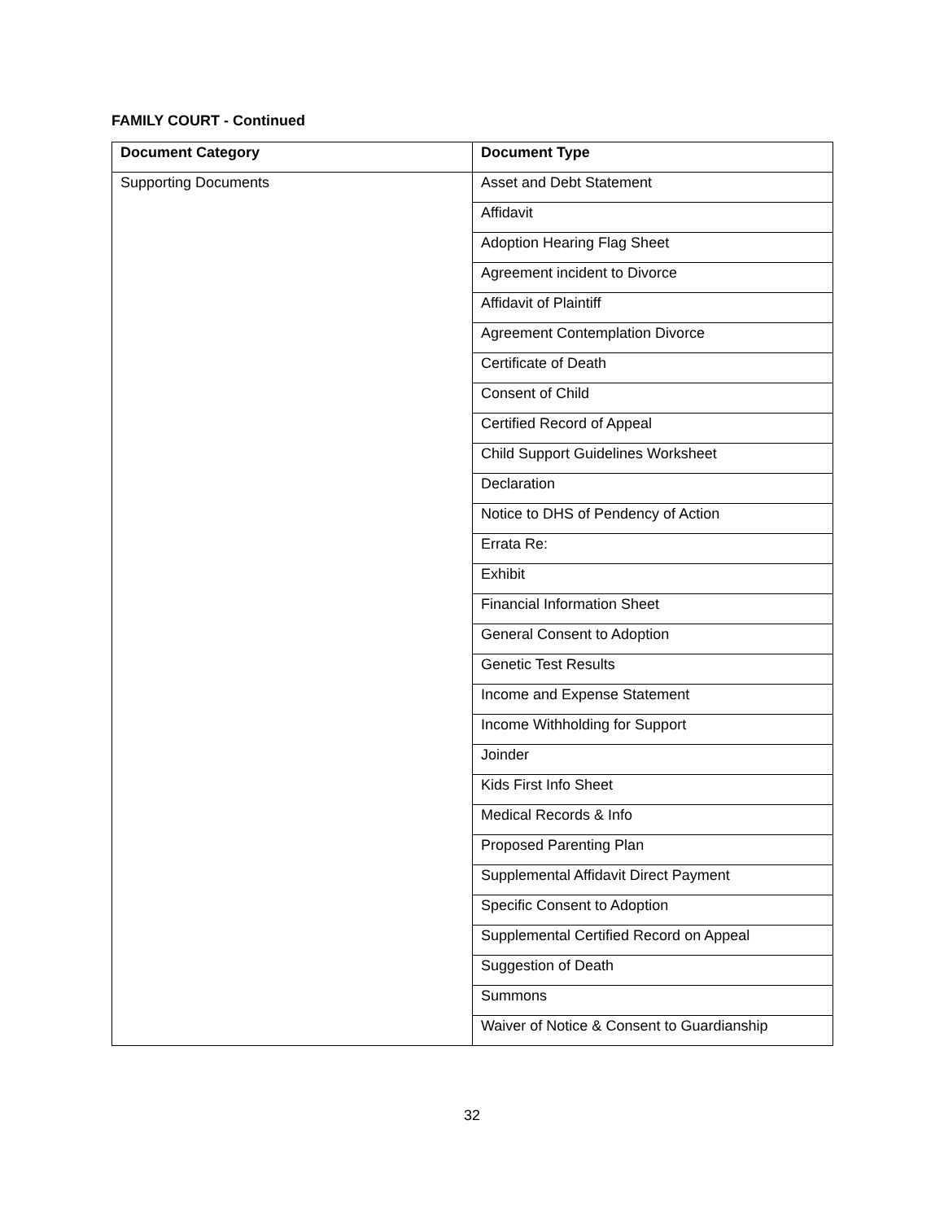FAMILY COURT - Continued
| Document Category | Document Type |
| --- | --- |
| Supporting Documents | Asset and Debt Statement |
| | Affidavit |
| | Adoption Hearing Flag Sheet |
| | Agreement incident to Divorce |
| | Affidavit of Plaintiff |
| | Agreement Contemplation Divorce |
| | Certificate of Death |
| | Consent of Child |
| | Certified Record of Appeal |
| | Child Support Guidelines Worksheet |
| | Declaration |
| | Notice to DHS of Pendency of Action |
| | Errata Re: |
| | Exhibit |
| | Financial Information Sheet |
| | General Consent to Adoption |
| | Genetic Test Results |
| | Income and Expense Statement |
| | Income Withholding for Support |
| | Joinder |
| | Kids First Info Sheet |
| | Medical Records & Info |
| | Proposed Parenting Plan |
| | Supplemental Affidavit Direct Payment |
| | Specific Consent to Adoption |
| | Supplemental Certified Record on Appeal |
| | Suggestion of Death |
| | Summons |
| | Waiver of Notice & Consent to Guardianship |
32